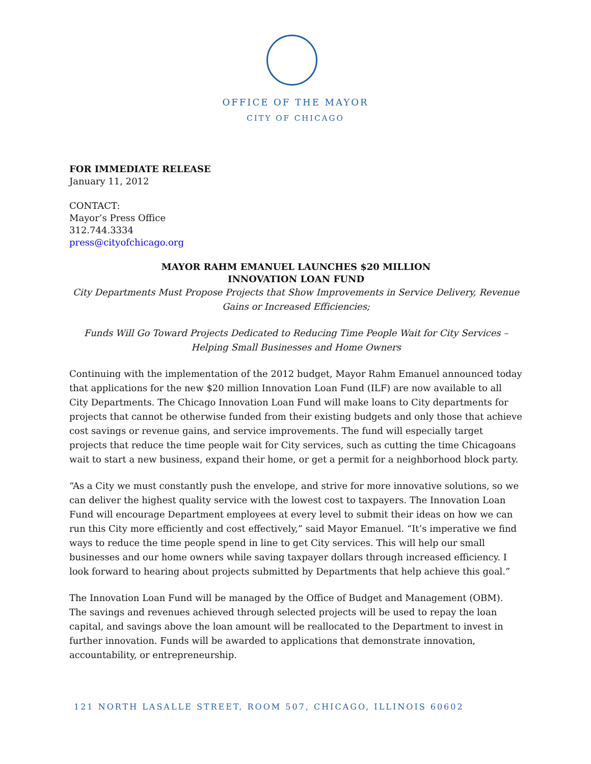OFFICE OF THE MAYOR
CITY OF CHICAGO
FOR IMMEDIATE RELEASE
January 11, 2012
CONTACT:
Mayor’s Press Office
312.744.3334
press@cityofchicago.org
MAYOR RAHM EMANUEL LAUNCHES $20 MILLION
INNOVATION LOAN FUND
City Departments Must Propose Projects that Show Improvements in Service Delivery, Revenue Gains or Increased Efficiencies;
Funds Will Go Toward Projects Dedicated to Reducing Time People Wait for City Services – Helping Small Businesses and Home Owners
Continuing with the implementation of the 2012 budget, Mayor Rahm Emanuel announced today that applications for the new $20 million Innovation Loan Fund (ILF) are now available to all City Departments. The Chicago Innovation Loan Fund will make loans to City departments for projects that cannot be otherwise funded from their existing budgets and only those that achieve cost savings or revenue gains, and service improvements. The fund will especially target projects that reduce the time people wait for City services, such as cutting the time Chicagoans wait to start a new business, expand their home, or get a permit for a neighborhood block party.
“As a City we must constantly push the envelope, and strive for more innovative solutions, so we can deliver the highest quality service with the lowest cost to taxpayers. The Innovation Loan Fund will encourage Department employees at every level to submit their ideas on how we can run this City more efficiently and cost effectively,” said Mayor Emanuel. “It’s imperative we find ways to reduce the time people spend in line to get City services. This will help our small businesses and our home owners while saving taxpayer dollars through increased efficiency. I look forward to hearing about projects submitted by Departments that help achieve this goal.”
The Innovation Loan Fund will be managed by the Office of Budget and Management (OBM). The savings and revenues achieved through selected projects will be used to repay the loan capital, and savings above the loan amount will be reallocated to the Department to invest in further innovation. Funds will be awarded to applications that demonstrate innovation, accountability, or entrepreneurship.
121 NORTH LASALLE STREET, ROOM 507, CHICAGO, ILLINOIS 60602